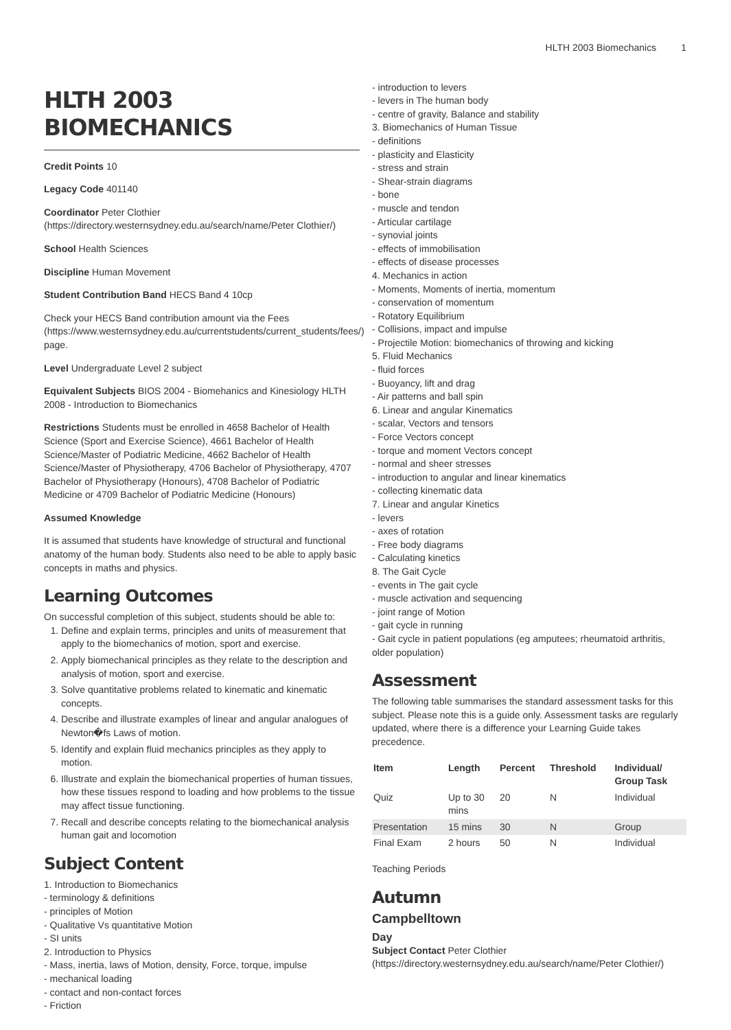HLTH 2003 Biomechanics 1
HLTH 2003 BIOMECHANICS
Credit Points 10
Legacy Code 401140
Coordinator Peter Clothier (https://directory.westernsydney.edu.au/search/name/Peter Clothier/)
School Health Sciences
Discipline Human Movement
Student Contribution Band HECS Band 4 10cp
Check your HECS Band contribution amount via the Fees (https://www.westernsydney.edu.au/currentstudents/current_students/fees/) page.
Level Undergraduate Level 2 subject
Equivalent Subjects BIOS 2004 - Biomehanics and Kinesiology HLTH 2008 - Introduction to Biomechanics
Restrictions Students must be enrolled in 4658 Bachelor of Health Science (Sport and Exercise Science), 4661 Bachelor of Health Science/Master of Podiatric Medicine, 4662 Bachelor of Health Science/Master of Physiotherapy, 4706 Bachelor of Physiotherapy, 4707 Bachelor of Physiotherapy (Honours), 4708 Bachelor of Podiatric Medicine or 4709 Bachelor of Podiatric Medicine (Honours)
Assumed Knowledge
It is assumed that students have knowledge of structural and functional anatomy of the human body. Students also need to be able to apply basic concepts in maths and physics.
Learning Outcomes
On successful completion of this subject, students should be able to:
1. Define and explain terms, principles and units of measurement that apply to the biomechanics of motion, sport and exercise.
2. Apply biomechanical principles as they relate to the description and analysis of motion, sport and exercise.
3. Solve quantitative problems related to kinematic and kinematic concepts.
4. Describe and illustrate examples of linear and angular analogues of Newton�fs Laws of motion.
5. Identify and explain fluid mechanics principles as they apply to motion.
6. Illustrate and explain the biomechanical properties of human tissues, how these tissues respond to loading and how problems to the tissue may affect tissue functioning.
7. Recall and describe concepts relating to the biomechanical analysis human gait and locomotion
Subject Content
1. Introduction to Biomechanics
- terminology & definitions
- principles of Motion
- Qualitative Vs quantitative Motion
- SI units
2. Introduction to Physics
- Mass, inertia, laws of Motion, density, Force, torque, impulse
- mechanical loading
- contact and non-contact forces
- Friction
- introduction to levers
- levers in The human body
- centre of gravity, Balance and stability
3. Biomechanics of Human Tissue
- definitions
- plasticity and Elasticity
- stress and strain
- Shear-strain diagrams
- bone
- muscle and tendon
- Articular cartilage
- synovial joints
- effects of immobilisation
- effects of disease processes
4. Mechanics in action
- Moments, Moments of inertia, momentum
- conservation of momentum
- Rotatory Equilibrium
- Collisions, impact and impulse
- Projectile Motion: biomechanics of throwing and kicking
5. Fluid Mechanics
- fluid forces
- Buoyancy, lift and drag
- Air patterns and ball spin
6. Linear and angular Kinematics
- scalar, Vectors and tensors
- Force Vectors concept
- torque and moment Vectors concept
- normal and sheer stresses
- introduction to angular and linear kinematics
- collecting kinematic data
7. Linear and angular Kinetics
- levers
- axes of rotation
- Free body diagrams
- Calculating kinetics
8. The Gait Cycle
- events in The gait cycle
- muscle activation and sequencing
- joint range of Motion
- gait cycle in running
- Gait cycle in patient populations (eg amputees; rheumatoid arthritis, older population)
Assessment
The following table summarises the standard assessment tasks for this subject. Please note this is a guide only. Assessment tasks are regularly updated, where there is a difference your Learning Guide takes precedence.
| Item | Length | Percent | Threshold | Individual/ Group Task |
| --- | --- | --- | --- | --- |
| Quiz | Up to 30 mins | 20 | N | Individual |
| Presentation | 15 mins | 30 | N | Group |
| Final Exam | 2 hours | 50 | N | Individual |
Teaching Periods
Autumn
Campbelltown
Day
Subject Contact Peter Clothier (https://directory.westernsydney.edu.au/search/name/Peter Clothier/)